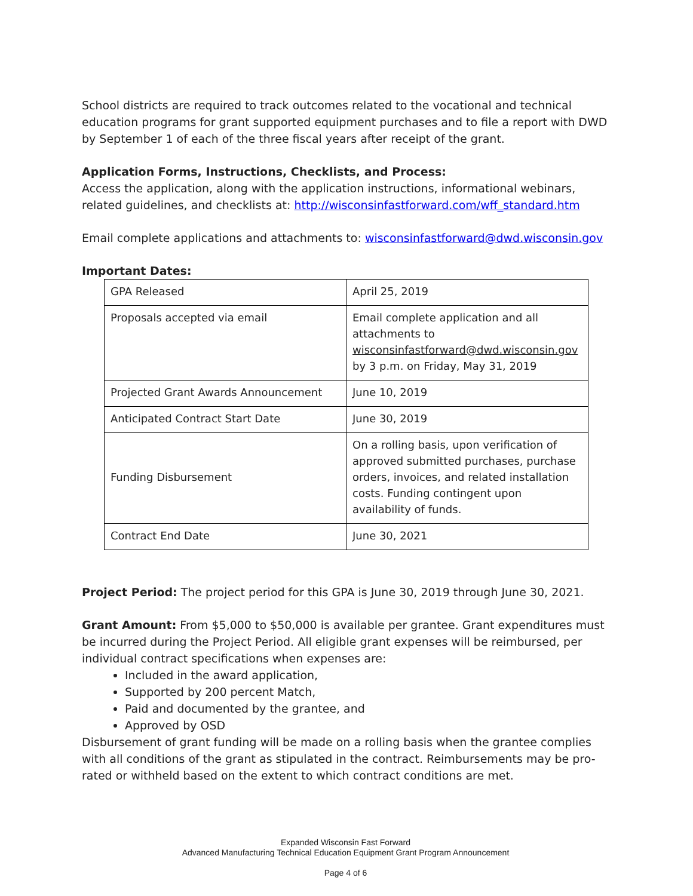School districts are required to track outcomes related to the vocational and technical education programs for grant supported equipment purchases and to file a report with DWD by September 1 of each of the three fiscal years after receipt of the grant.
Application Forms, Instructions, Checklists, and Process:
Access the application, along with the application instructions, informational webinars, related guidelines, and checklists at: http://wisconsinfastforward.com/wff_standard.htm
Email complete applications and attachments to: wisconsinfastforward@dwd.wisconsin.gov
Important Dates:
| GPA Released | April 25, 2019 |
| Proposals accepted via email | Email complete application and all attachments to wisconsinfastforward@dwd.wisconsin.gov by 3 p.m. on Friday, May 31, 2019 |
| Projected Grant Awards Announcement | June 10, 2019 |
| Anticipated Contract Start Date | June 30, 2019 |
| Funding Disbursement | On a rolling basis, upon verification of approved submitted purchases, purchase orders, invoices, and related installation costs. Funding contingent upon availability of funds. |
| Contract End Date | June 30, 2021 |
Project Period: The project period for this GPA is June 30, 2019 through June 30, 2021.
Grant Amount: From $5,000 to $50,000 is available per grantee. Grant expenditures must be incurred during the Project Period. All eligible grant expenses will be reimbursed, per individual contract specifications when expenses are:
Included in the award application,
Supported by 200 percent Match,
Paid and documented by the grantee, and
Approved by OSD
Disbursement of grant funding will be made on a rolling basis when the grantee complies with all conditions of the grant as stipulated in the contract. Reimbursements may be pro-rated or withheld based on the extent to which contract conditions are met.
Expanded Wisconsin Fast Forward
Advanced Manufacturing Technical Education Equipment Grant Program Announcement
Page 4 of 6